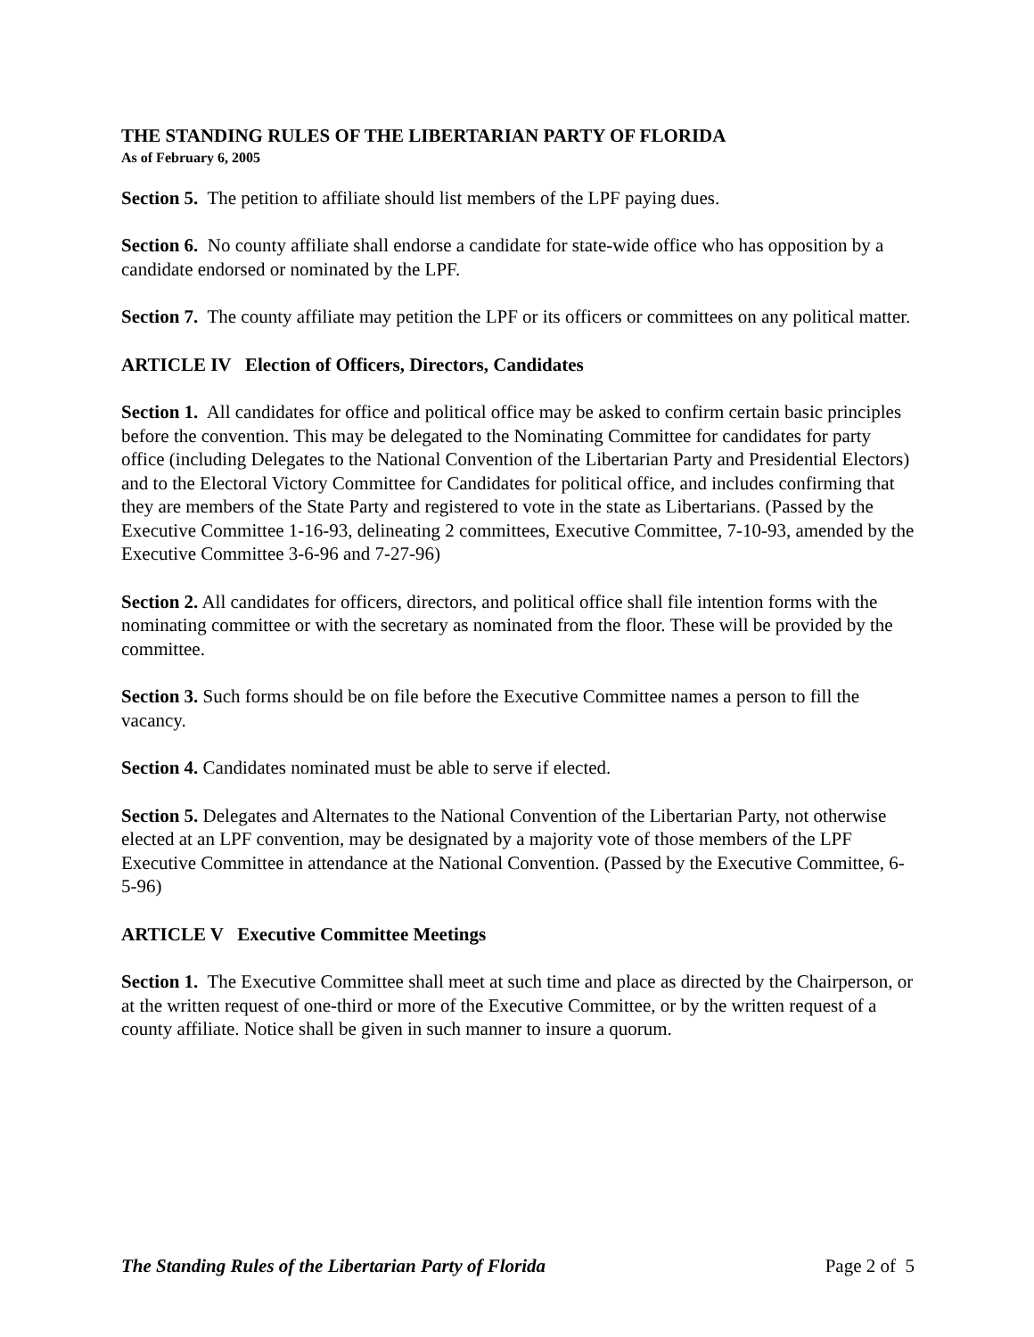THE STANDING RULES OF THE LIBERTARIAN PARTY OF FLORIDA
As of February 6, 2005
Section 5. The petition to affiliate should list members of the LPF paying dues.
Section 6. No county affiliate shall endorse a candidate for state-wide office who has opposition by a candidate endorsed or nominated by the LPF.
Section 7. The county affiliate may petition the LPF or its officers or committees on any political matter.
ARTICLE IV Election of Officers, Directors, Candidates
Section 1. All candidates for office and political office may be asked to confirm certain basic principles before the convention. This may be delegated to the Nominating Committee for candidates for party office (including Delegates to the National Convention of the Libertarian Party and Presidential Electors) and to the Electoral Victory Committee for Candidates for political office, and includes confirming that they are members of the State Party and registered to vote in the state as Libertarians. (Passed by the Executive Committee 1-16-93, delineating 2 committees, Executive Committee, 7-10-93, amended by the Executive Committee 3-6-96 and 7-27-96)
Section 2. All candidates for officers, directors, and political office shall file intention forms with the nominating committee or with the secretary as nominated from the floor. These will be provided by the committee.
Section 3. Such forms should be on file before the Executive Committee names a person to fill the vacancy.
Section 4. Candidates nominated must be able to serve if elected.
Section 5. Delegates and Alternates to the National Convention of the Libertarian Party, not otherwise elected at an LPF convention, may be designated by a majority vote of those members of the LPF Executive Committee in attendance at the National Convention. (Passed by the Executive Committee, 6-5-96)
ARTICLE V Executive Committee Meetings
Section 1. The Executive Committee shall meet at such time and place as directed by the Chairperson, or at the written request of one-third or more of the Executive Committee, or by the written request of a county affiliate. Notice shall be given in such manner to insure a quorum.
The Standing Rules of the Libertarian Party of Florida Page 2 of 5